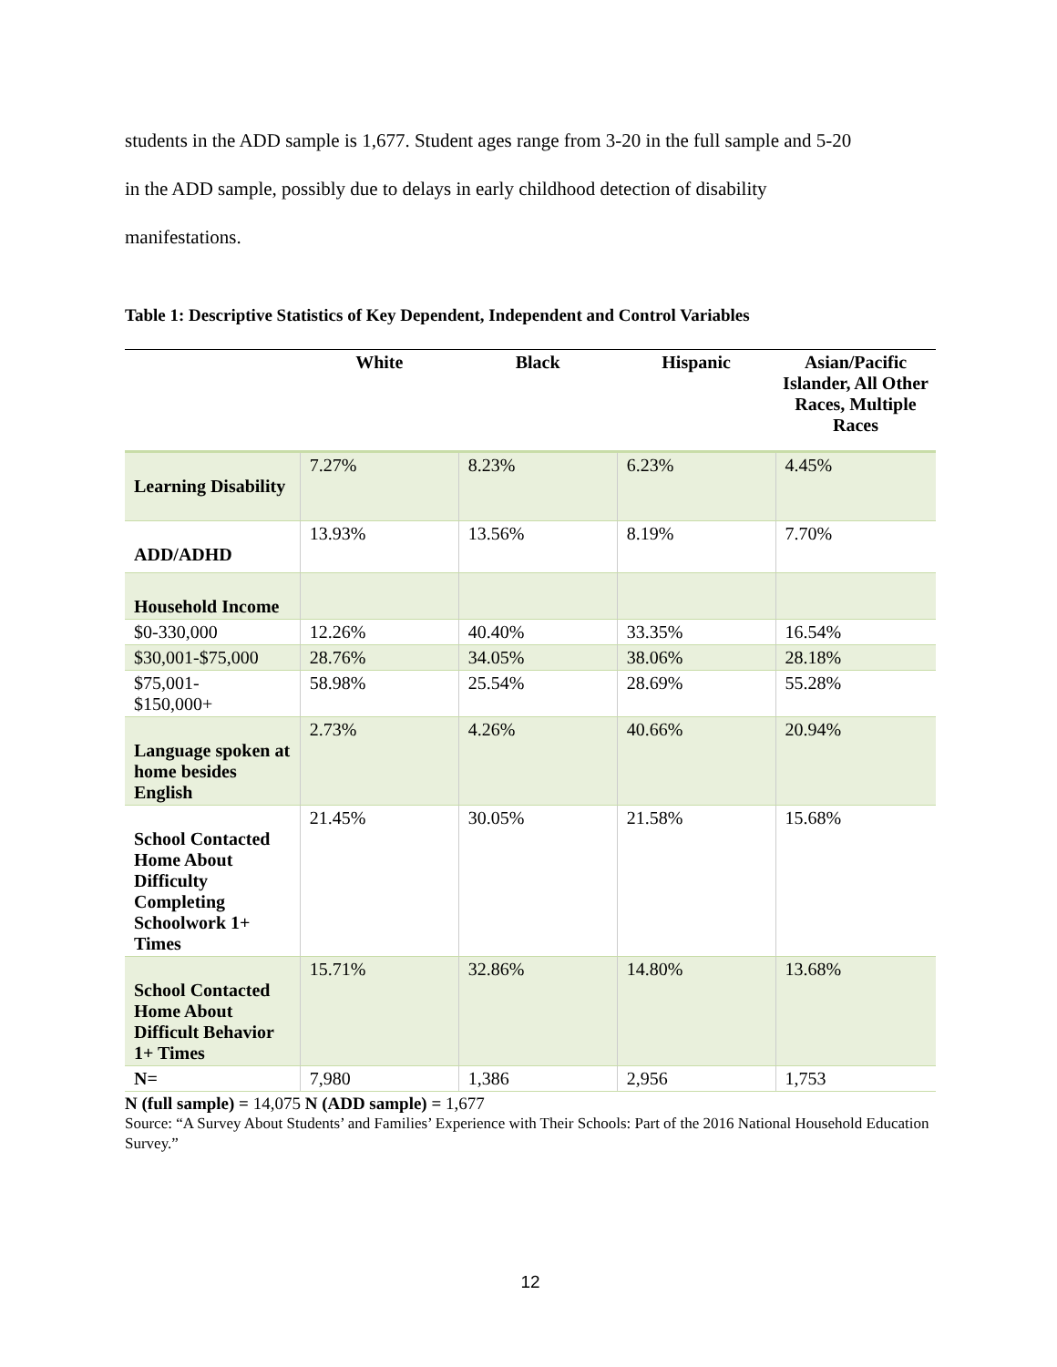students in the ADD sample is 1,677. Student ages range from 3-20 in the full sample and 5-20
in the ADD sample, possibly due to delays in early childhood detection of disability
manifestations.
Table 1: Descriptive Statistics of Key Dependent, Independent and Control Variables
| | White | Black | Hispanic | Asian/Pacific Islander, All Other Races, Multiple Races |
| --- | --- | --- | --- | --- |
| Learning Disability | 7.27% | 8.23% | 6.23% | 4.45% |
| ADD/ADHD | 13.93% | 13.56% | 8.19% | 7.70% |
| Household Income | | | | |
| $0-330,000 | 12.26% | 40.40% | 33.35% | 16.54% |
| $30,001-$75,000 | 28.76% | 34.05% | 38.06% | 28.18% |
| $75,001- $150,000+ | 58.98% | 25.54% | 28.69% | 55.28% |
| Language spoken at home besides English | 2.73% | 4.26% | 40.66% | 20.94% |
| School Contacted Home About Difficulty Completing Schoolwork 1+ Times | 21.45% | 30.05% | 21.58% | 15.68% |
| School Contacted Home About Difficult Behavior 1+ Times | 15.71% | 32.86% | 14.80% | 13.68% |
| N= | 7,980 | 1,386 | 2,956 | 1,753 |
N (full sample) = 14,075 N (ADD sample) = 1,677
Source: “A Survey About Students’ and Families’ Experience with Their Schools: Part of the 2016 National Household Education Survey.”
12